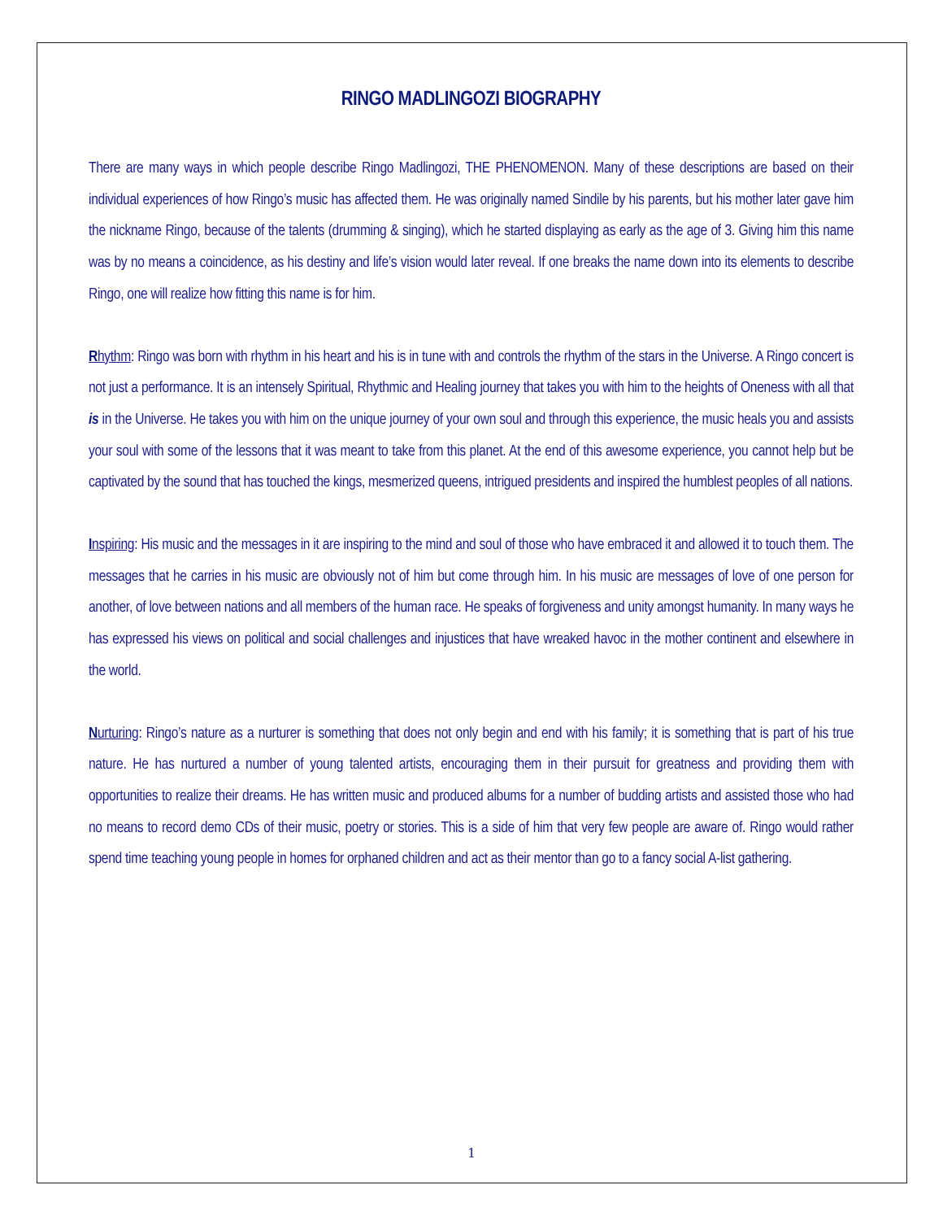RINGO MADLINGOZI BIOGRAPHY
There are many ways in which people describe Ringo Madlingozi, THE PHENOMENON. Many of these descriptions are based on their individual experiences of how Ringo’s music has affected them. He was originally named Sindile by his parents, but his mother later gave him the nickname Ringo, because of the talents (drumming & singing), which he started displaying as early as the age of 3. Giving him this name was by no means a coincidence, as his destiny and life’s vision would later reveal. If one breaks the name down into its elements to describe Ringo, one will realize how fitting this name is for him.
Rhythm: Ringo was born with rhythm in his heart and his is in tune with and controls the rhythm of the stars in the Universe. A Ringo concert is not just a performance. It is an intensely Spiritual, Rhythmic and Healing journey that takes you with him to the heights of Oneness with all that is in the Universe. He takes you with him on the unique journey of your own soul and through this experience, the music heals you and assists your soul with some of the lessons that it was meant to take from this planet. At the end of this awesome experience, you cannot help but be captivated by the sound that has touched the kings, mesmerized queens, intrigued presidents and inspired the humblest peoples of all nations.
Inspiring: His music and the messages in it are inspiring to the mind and soul of those who have embraced it and allowed it to touch them. The messages that he carries in his music are obviously not of him but come through him. In his music are messages of love of one person for another, of love between nations and all members of the human race. He speaks of forgiveness and unity amongst humanity. In many ways he has expressed his views on political and social challenges and injustices that have wreaked havoc in the mother continent and elsewhere in the world.
Nurturing: Ringo’s nature as a nurturer is something that does not only begin and end with his family; it is something that is part of his true nature. He has nurtured a number of young talented artists, encouraging them in their pursuit for greatness and providing them with opportunities to realize their dreams. He has written music and produced albums for a number of budding artists and assisted those who had no means to record demo CDs of their music, poetry or stories. This is a side of him that very few people are aware of. Ringo would rather spend time teaching young people in homes for orphaned children and act as their mentor than go to a fancy social A-list gathering.
1